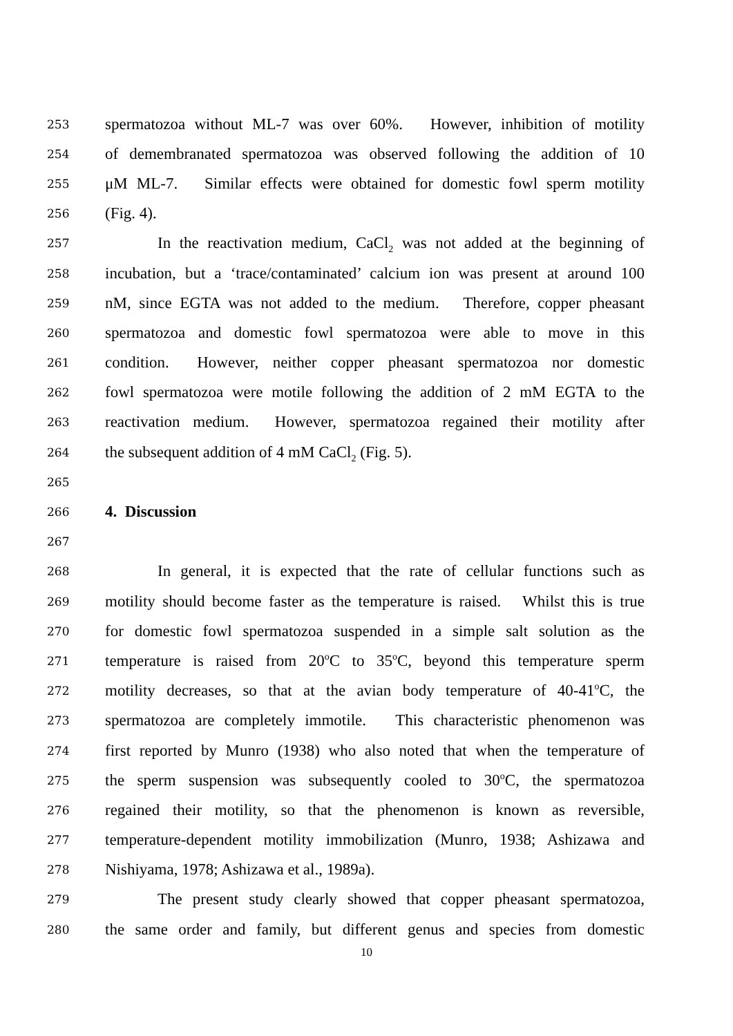253 spermatozoa without ML-7 was over 60%. However, inhibition of motility
254 of demembranated spermatozoa was observed following the addition of 10
255 μM ML-7. Similar effects were obtained for domestic fowl sperm motility
256 (Fig. 4).
257 In the reactivation medium, CaCl<sub>2</sub> was not added at the beginning of
258 incubation, but a ‘trace/contaminated’ calcium ion was present at around 100
259 nM, since EGTA was not added to the medium. Therefore, copper pheasant
260 spermatozoa and domestic fowl spermatozoa were able to move in this
261 condition. However, neither copper pheasant spermatozoa nor domestic
262 fowl spermatozoa were motile following the addition of 2 mM EGTA to the
263 reactivation medium. However, spermatozoa regained their motility after
264 the subsequent addition of 4 mM CaCl<sub>2</sub> (Fig. 5).
265
266 4. Discussion
267
268 In general, it is expected that the rate of cellular functions such as
269 motility should become faster as the temperature is raised. Whilst this is true
270 for domestic fowl spermatozoa suspended in a simple salt solution as the
271 temperature is raised from 20<sup>o</sup>C to 35<sup>o</sup>C, beyond this temperature sperm
272 motility decreases, so that at the avian body temperature of 40-41<sup>o</sup>C, the
273 spermatozoa are completely immotile. This characteristic phenomenon was
274 first reported by Munro (1938) who also noted that when the temperature of
275 the sperm suspension was subsequently cooled to 30<sup>o</sup>C, the spermatozoa
276 regained their motility, so that the phenomenon is known as reversible,
277 temperature-dependent motility immobilization (Munro, 1938; Ashizawa and
278 Nishiyama, 1978; Ashizawa et al., 1989a).
279 The present study clearly showed that copper pheasant spermatozoa,
280 the same order and family, but different genus and species from domestic
10